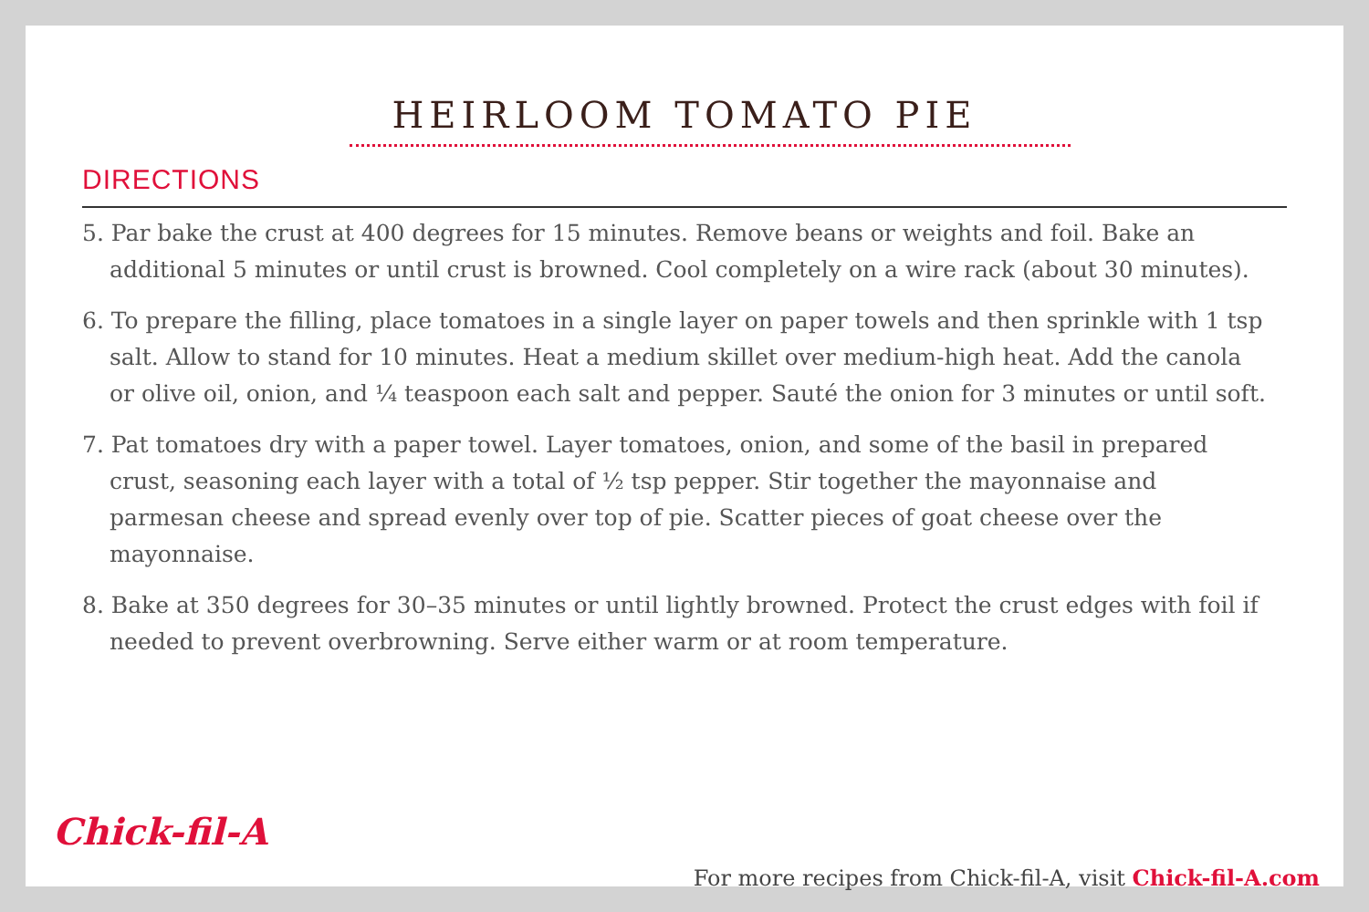HEIRLOOM TOMATO PIE
DIRECTIONS
5. Par bake the crust at 400 degrees for 15 minutes. Remove beans or weights and foil. Bake an additional 5 minutes or until crust is browned. Cool completely on a wire rack (about 30 minutes).
6. To prepare the filling, place tomatoes in a single layer on paper towels and then sprinkle with 1 tsp salt. Allow to stand for 10 minutes. Heat a medium skillet over medium-high heat. Add the canola or olive oil, onion, and ¼ teaspoon each salt and pepper. Sauté the onion for 3 minutes or until soft.
7. Pat tomatoes dry with a paper towel. Layer tomatoes, onion, and some of the basil in prepared crust, seasoning each layer with a total of ½ tsp pepper. Stir together the mayonnaise and parmesan cheese and spread evenly over top of pie. Scatter pieces of goat cheese over the mayonnaise.
8. Bake at 350 degrees for 30–35 minutes or until lightly browned. Protect the crust edges with foil if needed to prevent overbrowning. Serve either warm or at room temperature.
Chick-fil-A
For more recipes from Chick-fil-A, visit Chick-fil-A.com